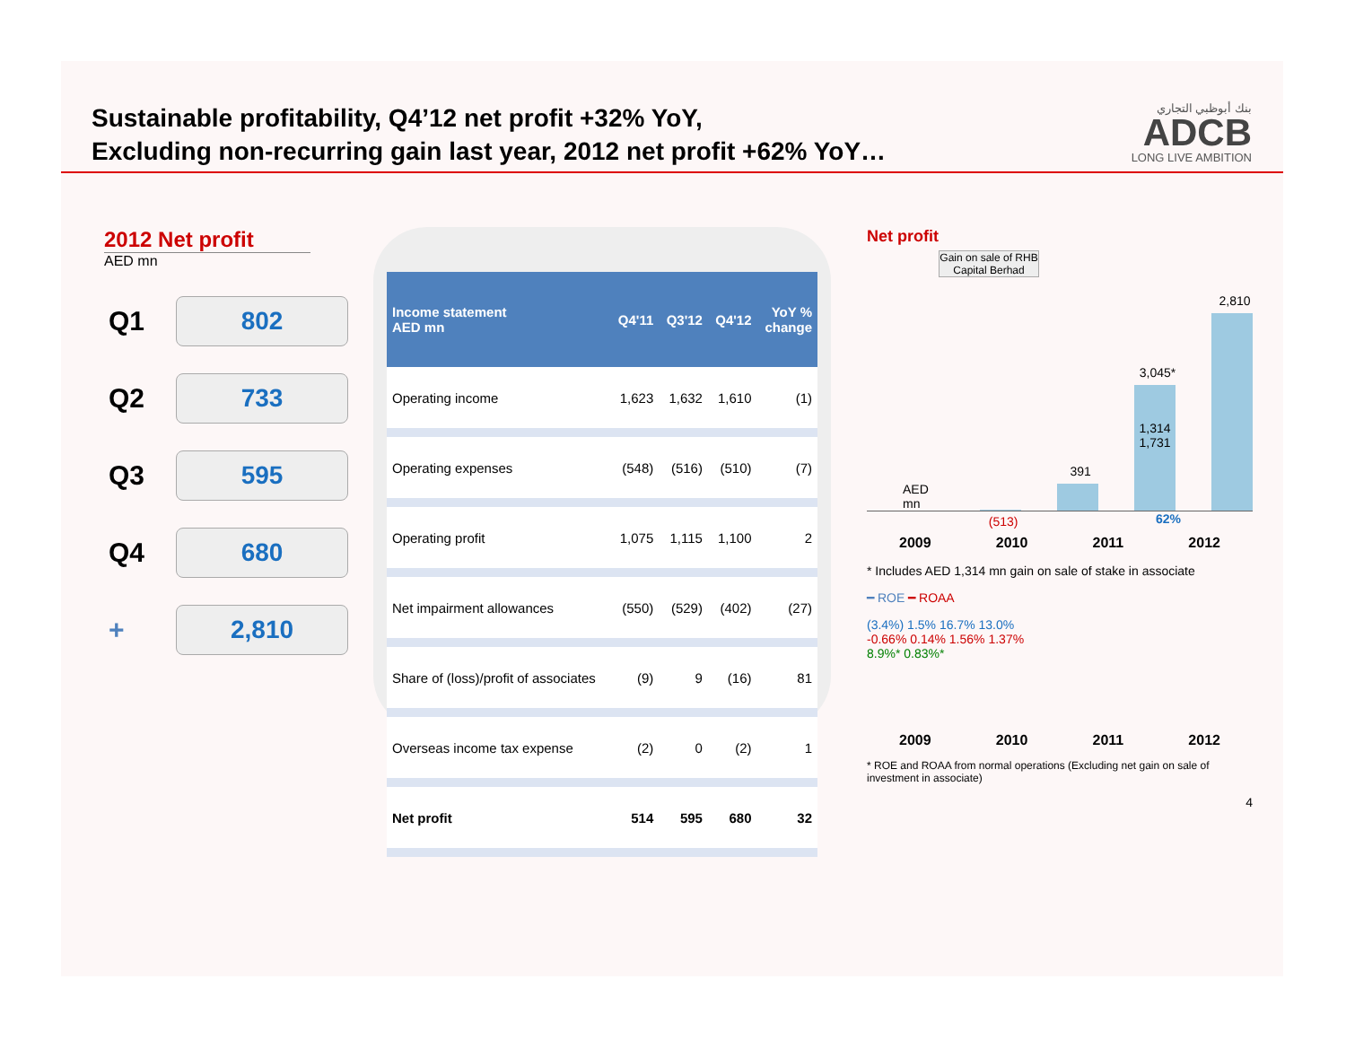Sustainable profitability, Q4’12 net profit +32% YoY,
Excluding non-recurring gain last year, 2012 net profit +62% YoY…
بنك أبوظبي التجاري
ADCB
LONG LIVE AMBITION
2012 Net profit
AED mn
Q1
802
Q2
733
Q3
595
Q4
680
+
2,810
| Income statement AED mn | Q4'11 | Q3'12 | Q4'12 | YoY % change |
| --- | --- | --- | --- | --- |
| Operating income | 1,623 | 1,632 | 1,610 | (1) |
| Operating expenses | (548) | (516) | (510) | (7) |
| Operating profit | 1,075 | 1,115 | 1,100 | 2 |
| Net impairment allowances | (550) | (529) | (402) | (27) |
| Share of (loss)/profit of associates | (9) | 9 | (16) | 81 |
| Overseas income tax expense | (2) | 0 | (2) | 1 |
| Net profit | 514 | 595 | 680 | 32 |
Net profit
Gain on sale of RHB Capital Berhad
AED mn
(513)
391
3,045*
1,314 1,731
2,810
62%
2009 2010 2011 2012
* Includes AED 1,314 mn gain on sale of stake in associate
━ ROE ━ ROAA
(3.4%) 1.5% 16.7% 13.0%
-0.66% 0.14% 1.56% 1.37%
8.9%* 0.83%*
2009 2010 2011 2012
* ROE and ROAA from normal operations (Excluding net gain on sale of investment in associate)
4